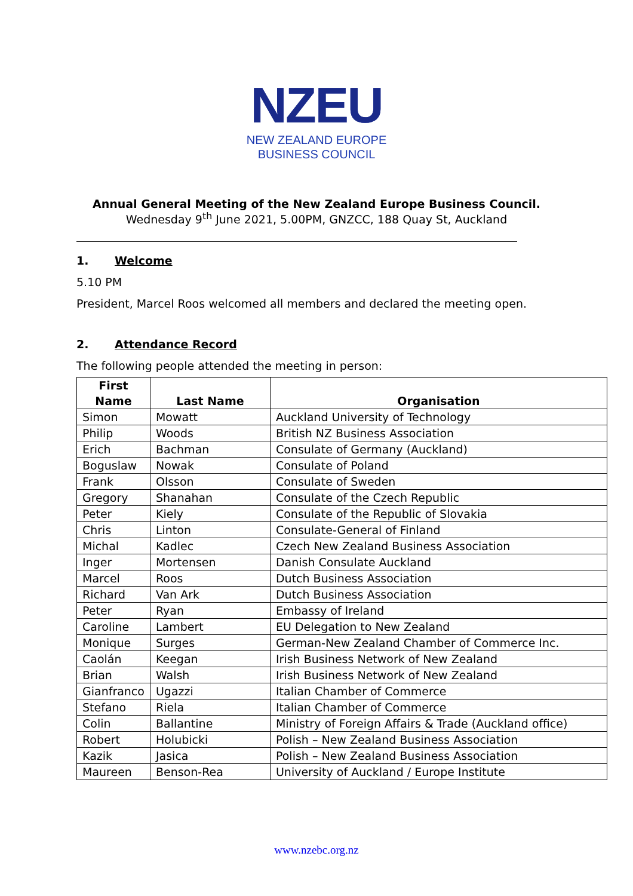NZEU
NEW ZEALAND EUROPE
BUSINESS COUNCIL
Annual General Meeting of the New Zealand Europe Business Council.
Wednesday 9<sup>th</sup> June 2021, 5.00PM, GNZCC, 188 Quay St, Auckland
1. Welcome
5.10 PM
President, Marcel Roos welcomed all members and declared the meeting open.
2. Attendance Record
The following people attended the meeting in person:
| First Name | Last Name | Organisation |
| --- | --- | --- |
| Simon | Mowatt | Auckland University of Technology |
| Philip | Woods | British NZ Business Association |
| Erich | Bachman | Consulate of Germany (Auckland) |
| Boguslaw | Nowak | Consulate of Poland |
| Frank | Olsson | Consulate of Sweden |
| Gregory | Shanahan | Consulate of the Czech Republic |
| Peter | Kiely | Consulate of the Republic of Slovakia |
| Chris | Linton | Consulate-General of Finland |
| Michal | Kadlec | Czech New Zealand Business Association |
| Inger | Mortensen | Danish Consulate Auckland |
| Marcel | Roos | Dutch Business Association |
| Richard | Van Ark | Dutch Business Association |
| Peter | Ryan | Embassy of Ireland |
| Caroline | Lambert | EU Delegation to New Zealand |
| Monique | Surges | German-New Zealand Chamber of Commerce Inc. |
| Caolán | Keegan | Irish Business Network of New Zealand |
| Brian | Walsh | Irish Business Network of New Zealand |
| Gianfranco | Ugazzi | Italian Chamber of Commerce |
| Stefano | Riela | Italian Chamber of Commerce |
| Colin | Ballantine | Ministry of Foreign Affairs & Trade (Auckland office) |
| Robert | Holubicki | Polish – New Zealand Business Association |
| Kazik | Jasica | Polish – New Zealand Business Association |
| Maureen | Benson-Rea | University of Auckland / Europe Institute |
www.nzebc.org.nz